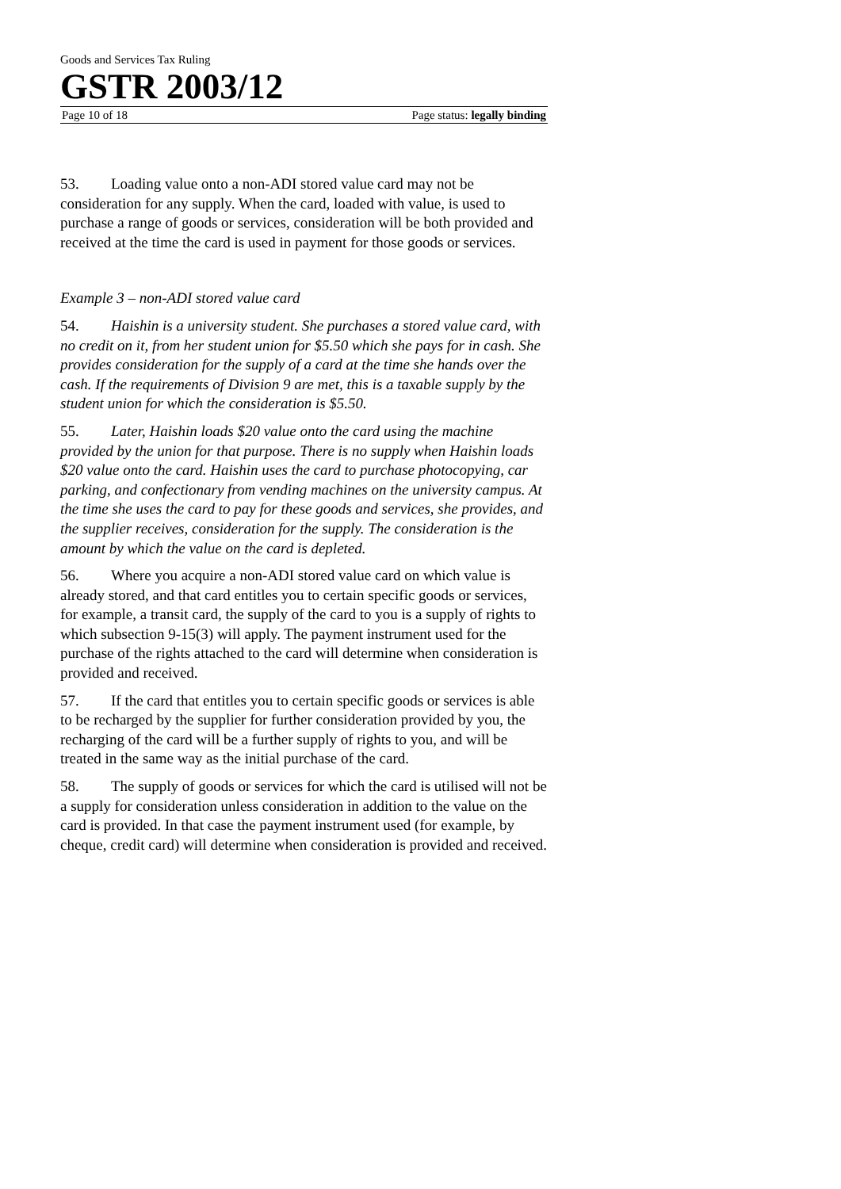Goods and Services Tax Ruling
GSTR 2003/12
Page 10 of 18 Page status: legally binding
53. Loading value onto a non-ADI stored value card may not be consideration for any supply. When the card, loaded with value, is used to purchase a range of goods or services, consideration will be both provided and received at the time the card is used in payment for those goods or services.
Example 3 – non-ADI stored value card
54. Haishin is a university student. She purchases a stored value card, with no credit on it, from her student union for $5.50 which she pays for in cash. She provides consideration for the supply of a card at the time she hands over the cash. If the requirements of Division 9 are met, this is a taxable supply by the student union for which the consideration is $5.50.
55. Later, Haishin loads $20 value onto the card using the machine provided by the union for that purpose. There is no supply when Haishin loads $20 value onto the card. Haishin uses the card to purchase photocopying, car parking, and confectionary from vending machines on the university campus. At the time she uses the card to pay for these goods and services, she provides, and the supplier receives, consideration for the supply. The consideration is the amount by which the value on the card is depleted.
56. Where you acquire a non-ADI stored value card on which value is already stored, and that card entitles you to certain specific goods or services, for example, a transit card, the supply of the card to you is a supply of rights to which subsection 9-15(3) will apply. The payment instrument used for the purchase of the rights attached to the card will determine when consideration is provided and received.
57. If the card that entitles you to certain specific goods or services is able to be recharged by the supplier for further consideration provided by you, the recharging of the card will be a further supply of rights to you, and will be treated in the same way as the initial purchase of the card.
58. The supply of goods or services for which the card is utilised will not be a supply for consideration unless consideration in addition to the value on the card is provided. In that case the payment instrument used (for example, by cheque, credit card) will determine when consideration is provided and received.